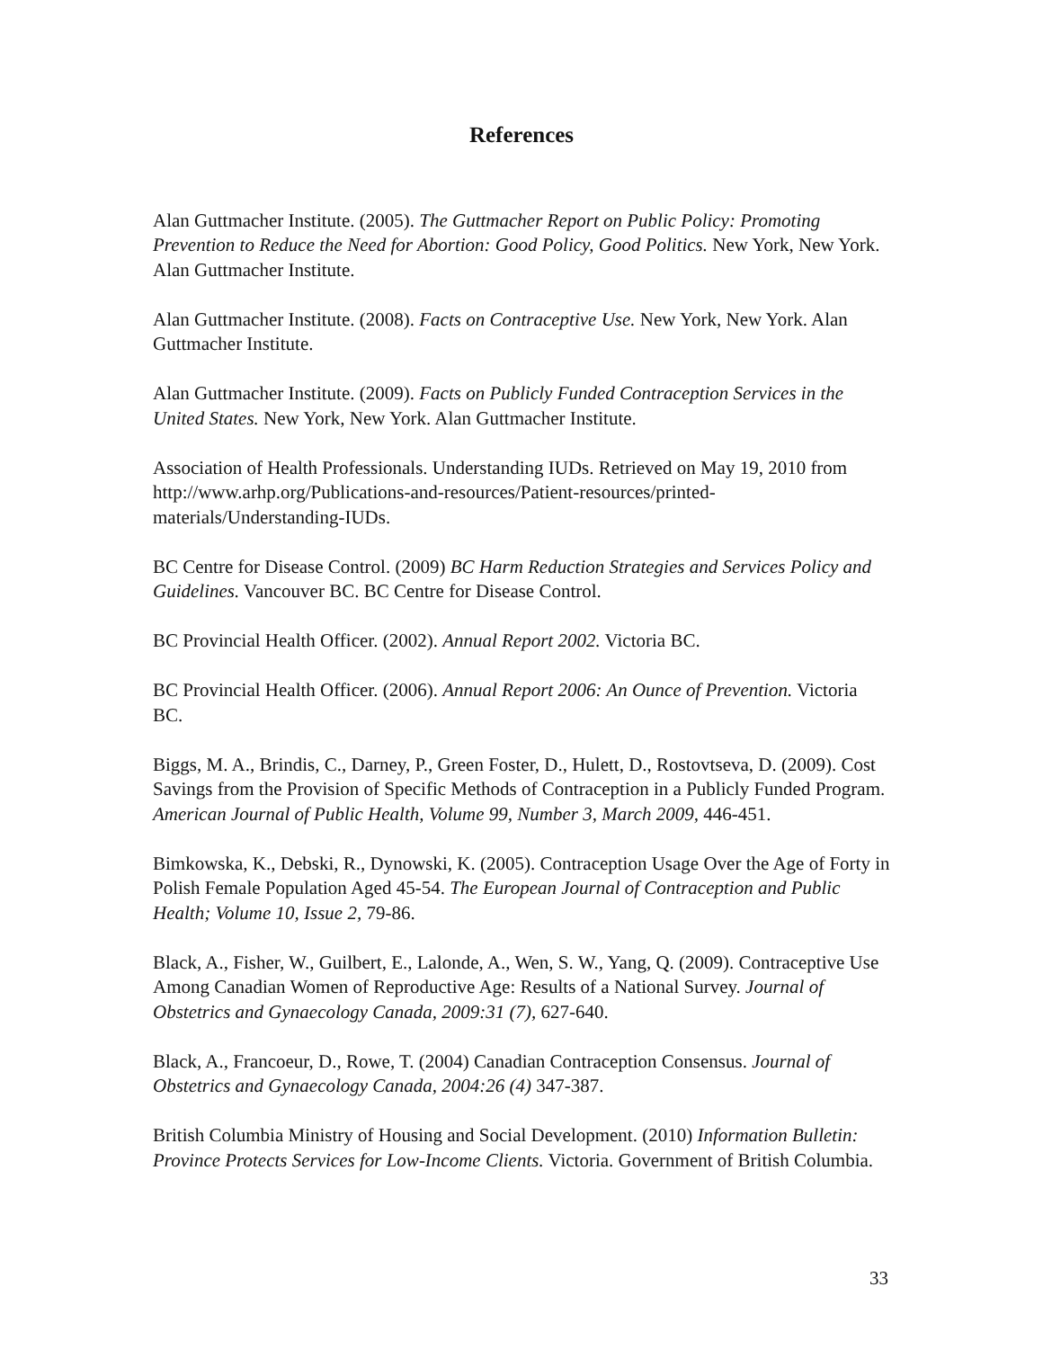References
Alan Guttmacher Institute. (2005). The Guttmacher Report on Public Policy: Promoting Prevention to Reduce the Need for Abortion: Good Policy, Good Politics. New York, New York. Alan Guttmacher Institute.
Alan Guttmacher Institute. (2008). Facts on Contraceptive Use. New York, New York. Alan Guttmacher Institute.
Alan Guttmacher Institute. (2009). Facts on Publicly Funded Contraception Services in the United States. New York, New York. Alan Guttmacher Institute.
Association of Health Professionals. Understanding IUDs. Retrieved on May 19, 2010 from http://www.arhp.org/Publications-and-resources/Patient-resources/printed-materials/Understanding-IUDs.
BC Centre for Disease Control. (2009) BC Harm Reduction Strategies and Services Policy and Guidelines. Vancouver BC. BC Centre for Disease Control.
BC Provincial Health Officer. (2002). Annual Report 2002. Victoria BC.
BC Provincial Health Officer. (2006). Annual Report 2006: An Ounce of Prevention. Victoria BC.
Biggs, M. A., Brindis, C., Darney, P., Green Foster, D., Hulett, D., Rostovtseva, D. (2009). Cost Savings from the Provision of Specific Methods of Contraception in a Publicly Funded Program. American Journal of Public Health, Volume 99, Number 3, March 2009, 446-451.
Bimkowska, K., Debski, R., Dynowski, K. (2005). Contraception Usage Over the Age of Forty in Polish Female Population Aged 45-54. The European Journal of Contraception and Public Health; Volume 10, Issue 2, 79-86.
Black, A., Fisher, W., Guilbert, E., Lalonde, A., Wen, S. W., Yang, Q. (2009). Contraceptive Use Among Canadian Women of Reproductive Age: Results of a National Survey. Journal of Obstetrics and Gynaecology Canada, 2009:31 (7), 627-640.
Black, A., Francoeur, D., Rowe, T. (2004) Canadian Contraception Consensus. Journal of Obstetrics and Gynaecology Canada, 2004:26 (4) 347-387.
British Columbia Ministry of Housing and Social Development. (2010) Information Bulletin: Province Protects Services for Low-Income Clients. Victoria. Government of British Columbia.
33